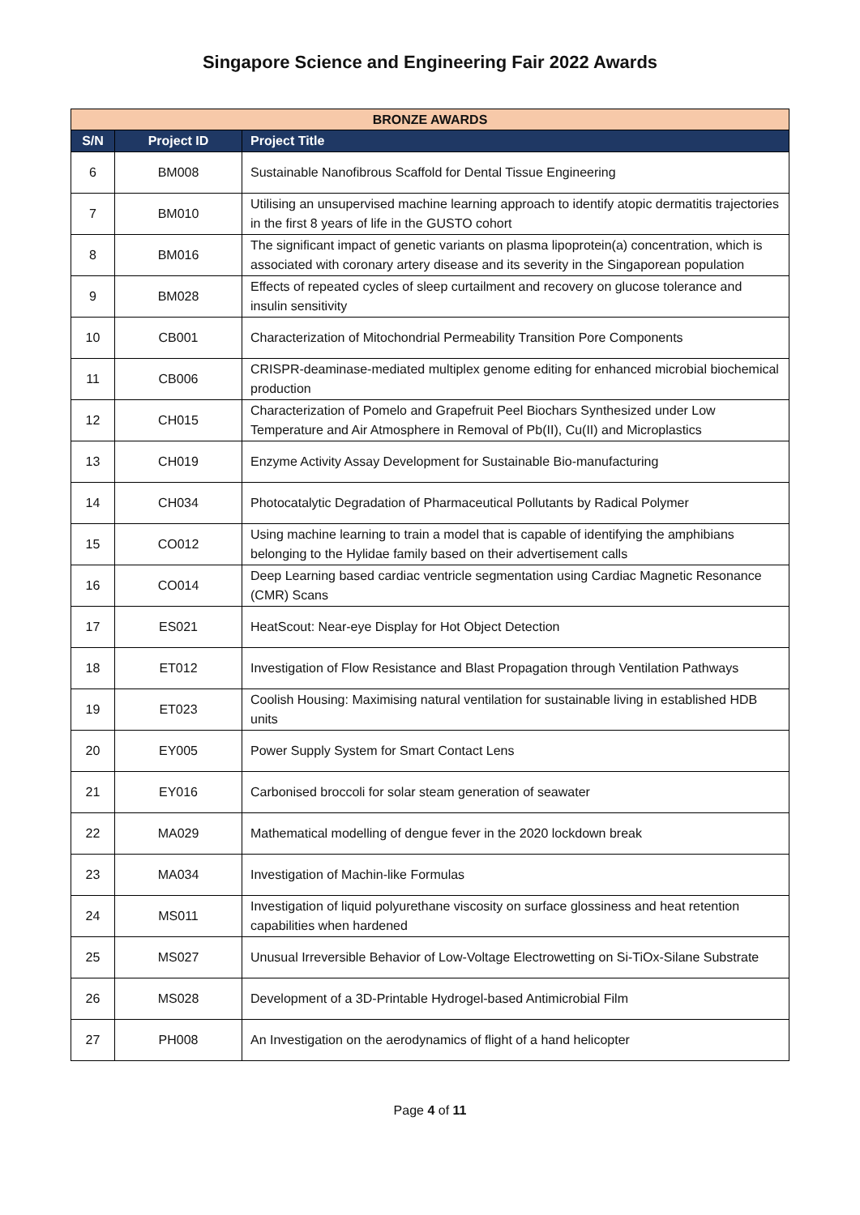Singapore Science and Engineering Fair 2022 Awards
| BRONZE AWARDS | | |
| --- | --- | --- |
| S/N | Project ID | Project Title |
| 6 | BM008 | Sustainable Nanofibrous Scaffold for Dental Tissue Engineering |
| 7 | BM010 | Utilising an unsupervised machine learning approach to identify atopic dermatitis trajectories in the first 8 years of life in the GUSTO cohort |
| 8 | BM016 | The significant impact of genetic variants on plasma lipoprotein(a) concentration, which is associated with coronary artery disease and its severity in the Singaporean population |
| 9 | BM028 | Effects of repeated cycles of sleep curtailment and recovery on glucose tolerance and insulin sensitivity |
| 10 | CB001 | Characterization of Mitochondrial Permeability Transition Pore Components |
| 11 | CB006 | CRISPR-deaminase-mediated multiplex genome editing for enhanced microbial biochemical production |
| 12 | CH015 | Characterization of Pomelo and Grapefruit Peel Biochars Synthesized under Low Temperature and Air Atmosphere in Removal of Pb(II), Cu(II) and Microplastics |
| 13 | CH019 | Enzyme Activity Assay Development for Sustainable Bio-manufacturing |
| 14 | CH034 | Photocatalytic Degradation of Pharmaceutical Pollutants by Radical Polymer |
| 15 | CO012 | Using machine learning to train a model that is capable of identifying the amphibians belonging to the Hylidae family based on their advertisement calls |
| 16 | CO014 | Deep Learning based cardiac ventricle segmentation using Cardiac Magnetic Resonance (CMR) Scans |
| 17 | ES021 | HeatScout: Near-eye Display for Hot Object Detection |
| 18 | ET012 | Investigation of Flow Resistance and Blast Propagation through Ventilation Pathways |
| 19 | ET023 | Coolish Housing: Maximising natural ventilation for sustainable living in established HDB units |
| 20 | EY005 | Power Supply System for Smart Contact Lens |
| 21 | EY016 | Carbonised broccoli for solar steam generation of seawater |
| 22 | MA029 | Mathematical modelling of dengue fever in the 2020 lockdown break |
| 23 | MA034 | Investigation of Machin-like Formulas |
| 24 | MS011 | Investigation of liquid polyurethane viscosity on surface glossiness and heat retention capabilities when hardened |
| 25 | MS027 | Unusual Irreversible Behavior of Low-Voltage Electrowetting on Si-TiOx-Silane Substrate |
| 26 | MS028 | Development of a 3D-Printable Hydrogel-based Antimicrobial Film |
| 27 | PH008 | An Investigation on the aerodynamics of flight of a hand helicopter |
Page 4 of 11